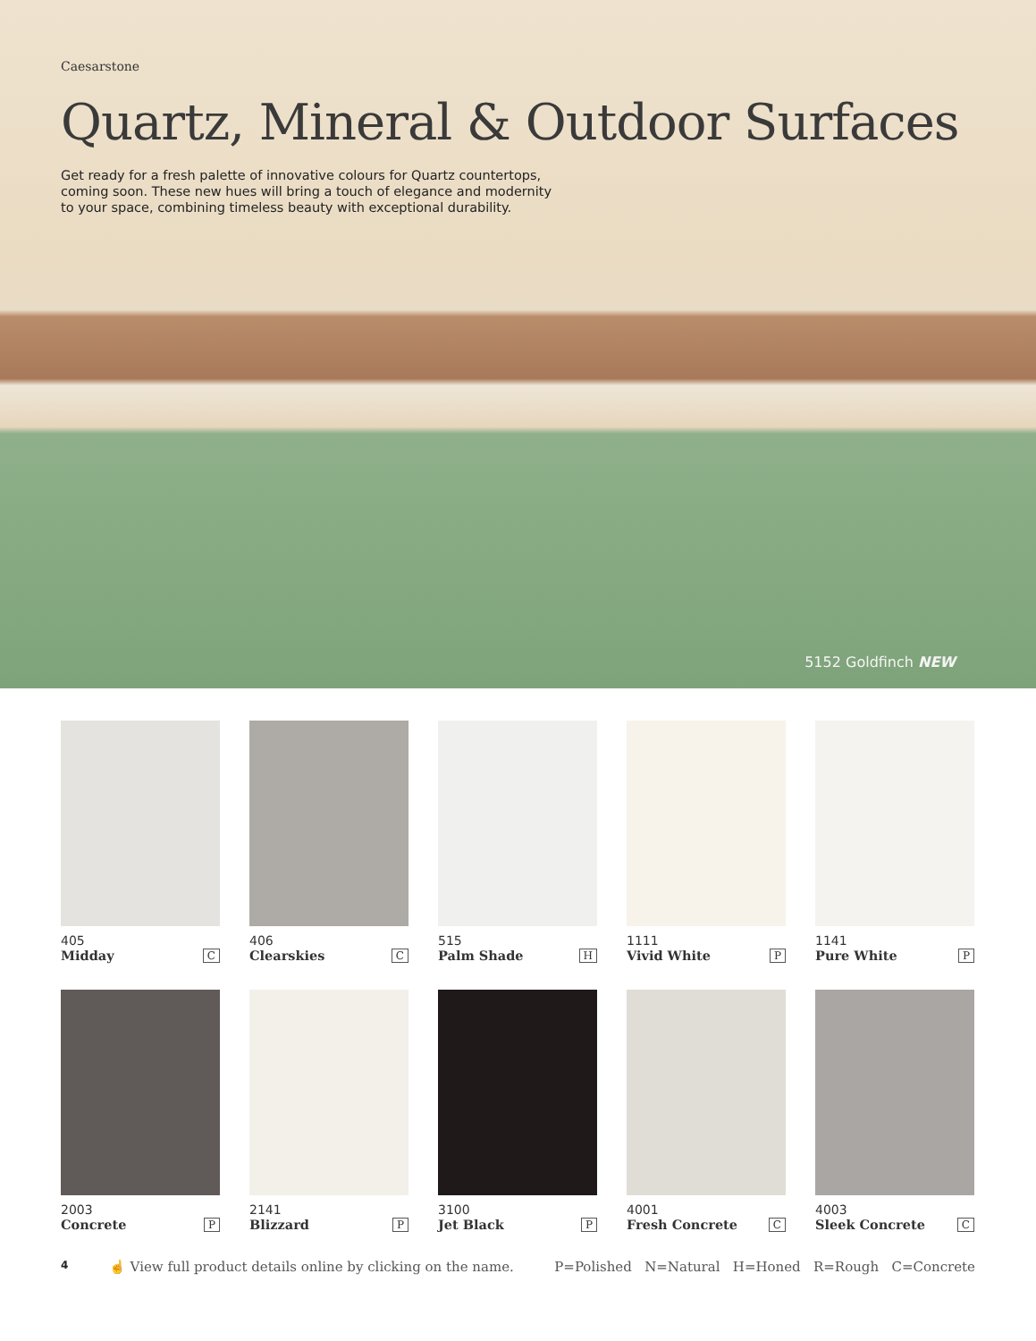Caesarstone
Quartz, Mineral & Outdoor Surfaces
Get ready for a fresh palette of innovative colours for Quartz countertops, coming soon. These new hues will bring a touch of elegance and modernity to your space, combining timeless beauty with exceptional durability.
5152 Goldfinch NEW
405
Midday C
406
Clearskies C
515
Palm Shade H
1111
Vivid White P
1141
Pure White P
2003
Concrete P
2141
Blizzard P
3100
Jet Black P
4001
Fresh Concrete C
4003
Sleek Concrete C
4 ☝ View full product details online by clicking on the name. P=Polished N=Natural H=Honed R=Rough C=Concrete